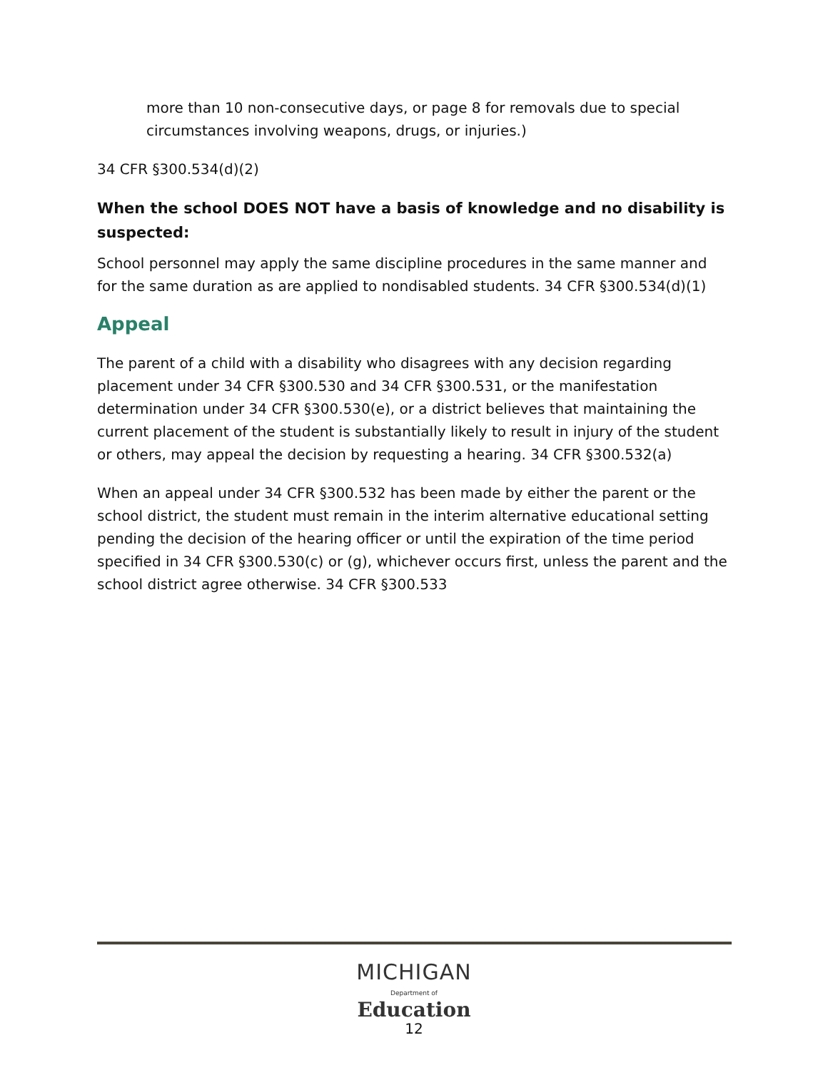more than 10 non-consecutive days, or page 8 for removals due to special circumstances involving weapons, drugs, or injuries.)
34 CFR §300.534(d)(2)
When the school DOES NOT have a basis of knowledge and no disability is suspected:
School personnel may apply the same discipline procedures in the same manner and for the same duration as are applied to nondisabled students. 34 CFR §300.534(d)(1)
Appeal
The parent of a child with a disability who disagrees with any decision regarding placement under 34 CFR §300.530 and 34 CFR §300.531, or the manifestation determination under 34 CFR §300.530(e), or a district believes that maintaining the current placement of the student is substantially likely to result in injury of the student or others, may appeal the decision by requesting a hearing. 34 CFR §300.532(a)
When an appeal under 34 CFR §300.532 has been made by either the parent or the school district, the student must remain in the interim alternative educational setting pending the decision of the hearing officer or until the expiration of the time period specified in 34 CFR §300.530(c) or (g), whichever occurs first, unless the parent and the school district agree otherwise. 34 CFR §300.533
MICHIGAN
Department of Education
12